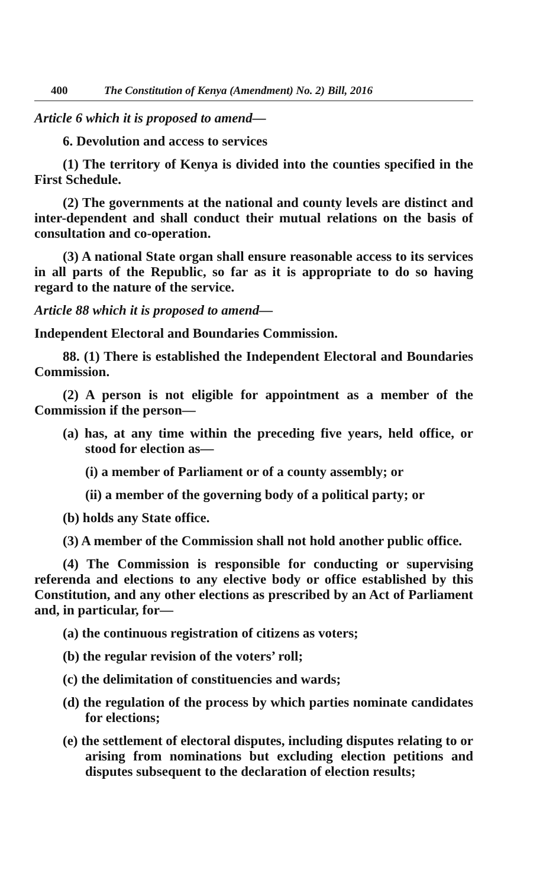400 The Constitution of Kenya (Amendment) No. 2) Bill, 2016
Article 6 which it is proposed to amend—
6. Devolution and access to services
(1) The territory of Kenya is divided into the counties specified in the First Schedule.
(2) The governments at the national and county levels are distinct and inter-dependent and shall conduct their mutual relations on the basis of consultation and co-operation.
(3) A national State organ shall ensure reasonable access to its services in all parts of the Republic, so far as it is appropriate to do so having regard to the nature of the service.
Article 88 which it is proposed to amend—
Independent Electoral and Boundaries Commission.
88. (1) There is established the Independent Electoral and Boundaries Commission.
(2) A person is not eligible for appointment as a member of the Commission if the person—
(a) has, at any time within the preceding five years, held office, or stood for election as—
(i) a member of Parliament or of a county assembly; or
(ii) a member of the governing body of a political party; or
(b) holds any State office.
(3) A member of the Commission shall not hold another public office.
(4) The Commission is responsible for conducting or supervising referenda and elections to any elective body or office established by this Constitution, and any other elections as prescribed by an Act of Parliament and, in particular, for—
(a) the continuous registration of citizens as voters;
(b) the regular revision of the voters’ roll;
(c) the delimitation of constituencies and wards;
(d) the regulation of the process by which parties nominate candidates for elections;
(e) the settlement of electoral disputes, including disputes relating to or arising from nominations but excluding election petitions and disputes subsequent to the declaration of election results;